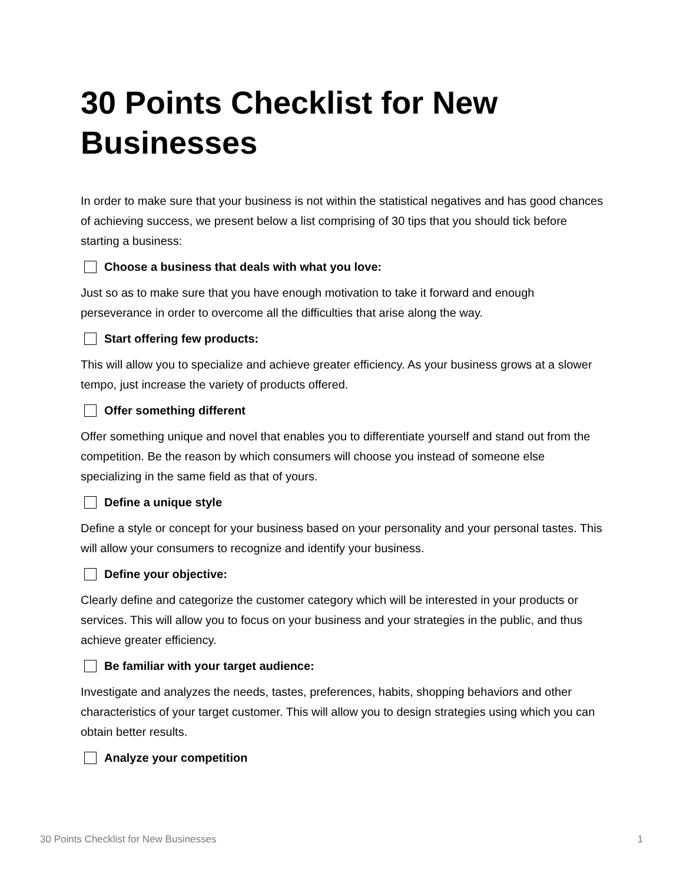30 Points Checklist for New Businesses
In order to make sure that your business is not within the statistical negatives and has good chances of achieving success, we present below a list comprising of 30 tips that you should tick before starting a business:
Choose a business that deals with what you love:
Just so as to make sure that you have enough motivation to take it forward and enough perseverance in order to overcome all the difficulties that arise along the way.
Start offering few products:
This will allow you to specialize and achieve greater efficiency. As your business grows at a slower tempo, just increase the variety of products offered.
Offer something different
Offer something unique and novel that enables you to differentiate yourself and stand out from the competition. Be the reason by which consumers will choose you instead of someone else specializing in the same field as that of yours.
Define a unique style
Define a style or concept for your business based on your personality and your personal tastes. This will allow your consumers to recognize and identify your business.
Define your objective:
Clearly define and categorize the customer category which will be interested in your products or services. This will allow you to focus on your business and your strategies in the public, and thus achieve greater efficiency.
Be familiar with your target audience:
Investigate and analyzes the needs, tastes, preferences, habits, shopping behaviors and other characteristics of your target customer. This will allow you to design strategies using which you can obtain better results.
Analyze your competition
30 Points Checklist for New Businesses 1